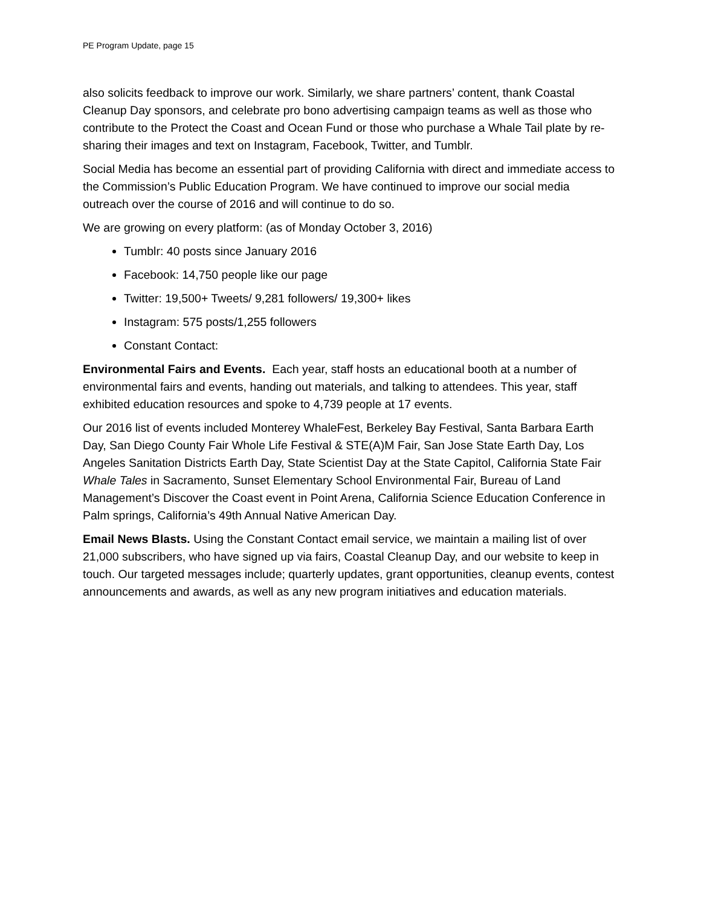PE Program Update, page 15
also solicits feedback to improve our work. Similarly, we share partners’ content, thank Coastal Cleanup Day sponsors, and celebrate pro bono advertising campaign teams as well as those who contribute to the Protect the Coast and Ocean Fund or those who purchase a Whale Tail plate by re-sharing their images and text on Instagram, Facebook, Twitter, and Tumblr.
Social Media has become an essential part of providing California with direct and immediate access to the Commission’s Public Education Program. We have continued to improve our social media outreach over the course of 2016 and will continue to do so.
We are growing on every platform: (as of Monday October 3, 2016)
Tumblr: 40 posts since January 2016
Facebook: 14,750 people like our page
Twitter: 19,500+ Tweets/ 9,281 followers/ 19,300+ likes
Instagram: 575 posts/1,255 followers
Constant Contact:
Environmental Fairs and Events. Each year, staff hosts an educational booth at a number of environmental fairs and events, handing out materials, and talking to attendees. This year, staff exhibited education resources and spoke to 4,739 people at 17 events.
Our 2016 list of events included Monterey WhaleFest, Berkeley Bay Festival, Santa Barbara Earth Day, San Diego County Fair Whole Life Festival & STE(A)M Fair, San Jose State Earth Day, Los Angeles Sanitation Districts Earth Day, State Scientist Day at the State Capitol, California State Fair Whale Tales in Sacramento, Sunset Elementary School Environmental Fair, Bureau of Land Management’s Discover the Coast event in Point Arena, California Science Education Conference in Palm springs, California’s 49th Annual Native American Day.
Email News Blasts. Using the Constant Contact email service, we maintain a mailing list of over 21,000 subscribers, who have signed up via fairs, Coastal Cleanup Day, and our website to keep in touch. Our targeted messages include; quarterly updates, grant opportunities, cleanup events, contest announcements and awards, as well as any new program initiatives and education materials.